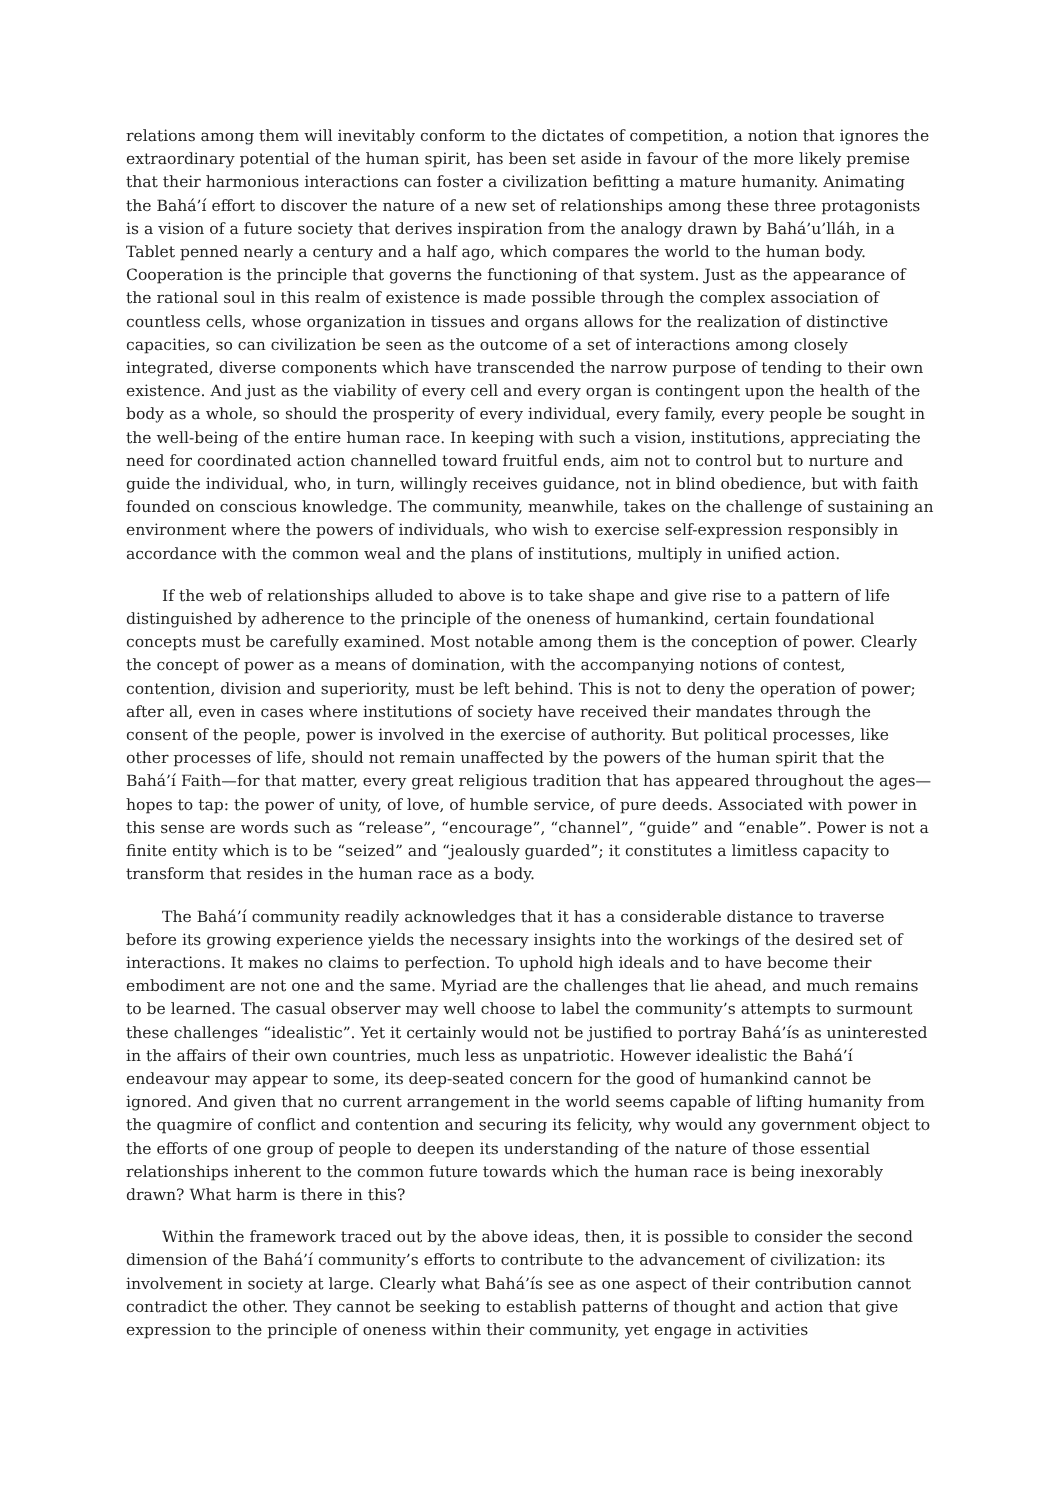relations among them will inevitably conform to the dictates of competition, a notion that ignores the extraordinary potential of the human spirit, has been set aside in favour of the more likely premise that their harmonious interactions can foster a civilization befitting a mature humanity. Animating the Bahá’í effort to discover the nature of a new set of relationships among these three protagonists is a vision of a future society that derives inspiration from the analogy drawn by Bahá’u’lláh, in a Tablet penned nearly a century and a half ago, which compares the world to the human body. Cooperation is the principle that governs the functioning of that system. Just as the appearance of the rational soul in this realm of existence is made possible through the complex association of countless cells, whose organization in tissues and organs allows for the realization of distinctive capacities, so can civilization be seen as the outcome of a set of interactions among closely integrated, diverse components which have transcended the narrow purpose of tending to their own existence. And just as the viability of every cell and every organ is contingent upon the health of the body as a whole, so should the prosperity of every individual, every family, every people be sought in the well-being of the entire human race. In keeping with such a vision, institutions, appreciating the need for coordinated action channelled toward fruitful ends, aim not to control but to nurture and guide the individual, who, in turn, willingly receives guidance, not in blind obedience, but with faith founded on conscious knowledge. The community, meanwhile, takes on the challenge of sustaining an environment where the powers of individuals, who wish to exercise self-expression responsibly in accordance with the common weal and the plans of institutions, multiply in unified action.
If the web of relationships alluded to above is to take shape and give rise to a pattern of life distinguished by adherence to the principle of the oneness of humankind, certain foundational concepts must be carefully examined. Most notable among them is the conception of power. Clearly the concept of power as a means of domination, with the accompanying notions of contest, contention, division and superiority, must be left behind. This is not to deny the operation of power; after all, even in cases where institutions of society have received their mandates through the consent of the people, power is involved in the exercise of authority. But political processes, like other processes of life, should not remain unaffected by the powers of the human spirit that the Bahá’í Faith—for that matter, every great religious tradition that has appeared throughout the ages—hopes to tap: the power of unity, of love, of humble service, of pure deeds. Associated with power in this sense are words such as “release”, “encourage”, “channel”, “guide” and “enable”. Power is not a finite entity which is to be “seized” and “jealously guarded”; it constitutes a limitless capacity to transform that resides in the human race as a body.
The Bahá’í community readily acknowledges that it has a considerable distance to traverse before its growing experience yields the necessary insights into the workings of the desired set of interactions. It makes no claims to perfection. To uphold high ideals and to have become their embodiment are not one and the same. Myriad are the challenges that lie ahead, and much remains to be learned. The casual observer may well choose to label the community’s attempts to surmount these challenges “idealistic”. Yet it certainly would not be justified to portray Bahá’ís as uninterested in the affairs of their own countries, much less as unpatriotic. However idealistic the Bahá’í endeavour may appear to some, its deep-seated concern for the good of humankind cannot be ignored. And given that no current arrangement in the world seems capable of lifting humanity from the quagmire of conflict and contention and securing its felicity, why would any government object to the efforts of one group of people to deepen its understanding of the nature of those essential relationships inherent to the common future towards which the human race is being inexorably drawn? What harm is there in this?
Within the framework traced out by the above ideas, then, it is possible to consider the second dimension of the Bahá’í community’s efforts to contribute to the advancement of civilization: its involvement in society at large. Clearly what Bahá’ís see as one aspect of their contribution cannot contradict the other. They cannot be seeking to establish patterns of thought and action that give expression to the principle of oneness within their community, yet engage in activities